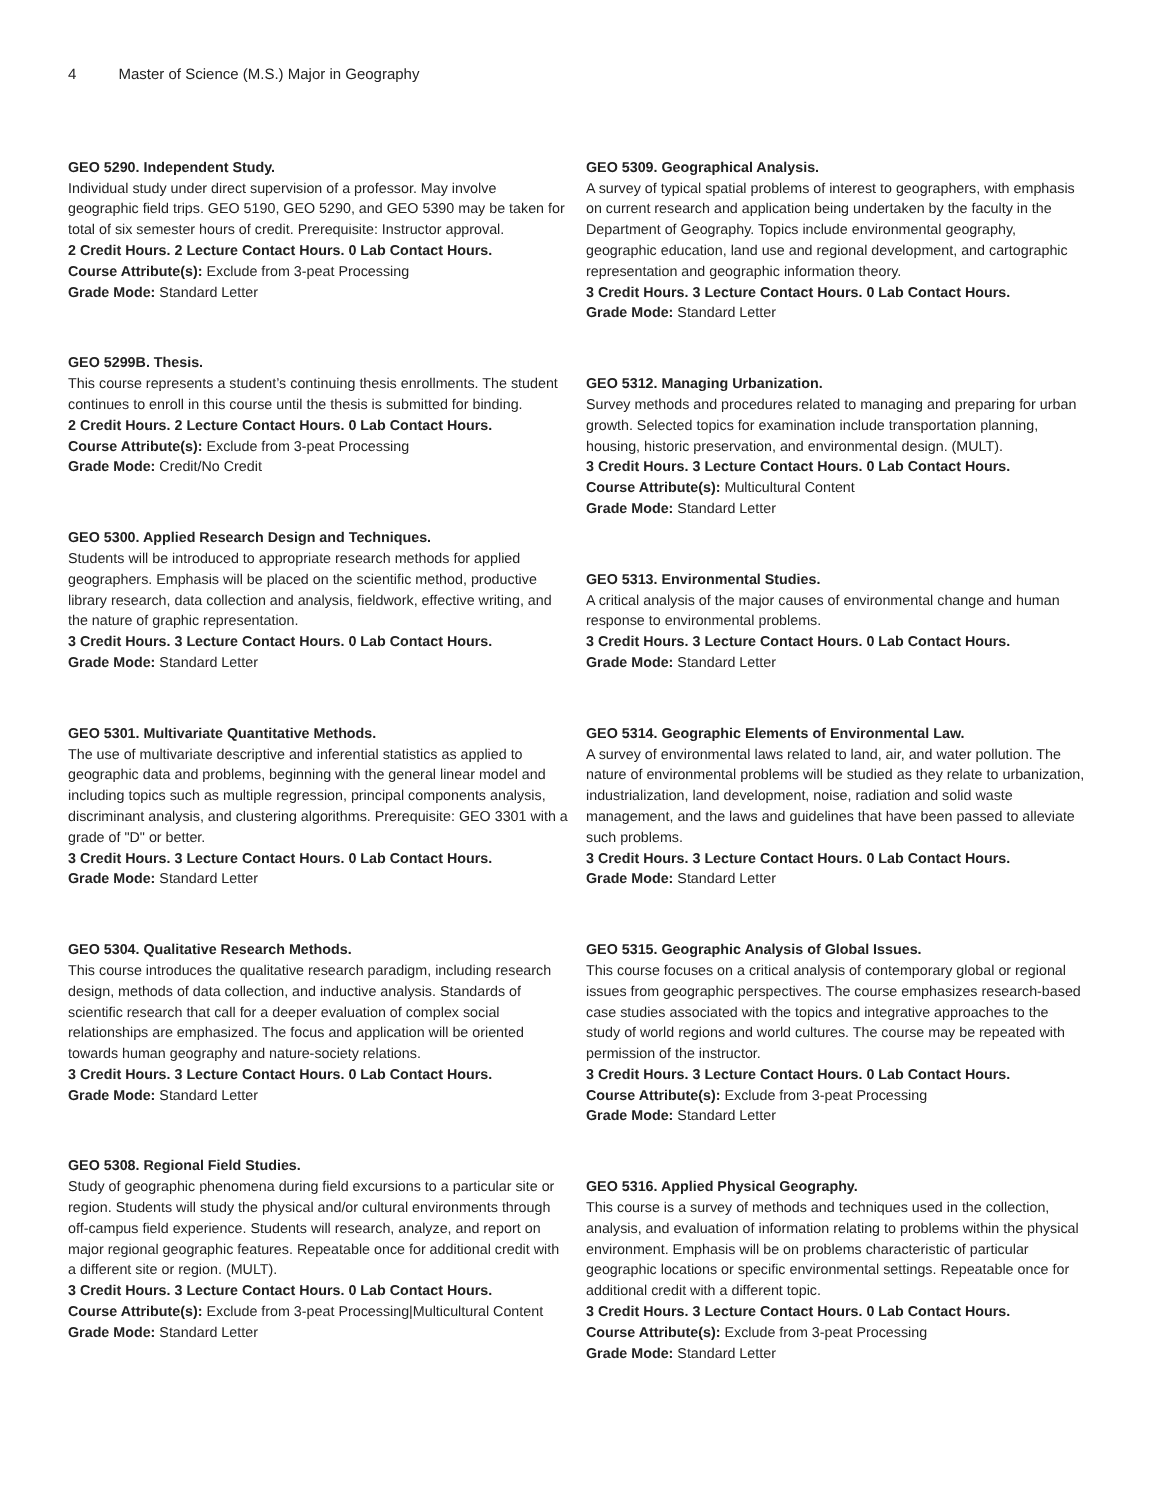4 Master of Science (M.S.) Major in Geography
GEO 5290. Independent Study.
Individual study under direct supervision of a professor. May involve geographic field trips. GEO 5190, GEO 5290, and GEO 5390 may be taken for total of six semester hours of credit. Prerequisite: Instructor approval.
2 Credit Hours. 2 Lecture Contact Hours. 0 Lab Contact Hours.
Course Attribute(s): Exclude from 3-peat Processing
Grade Mode: Standard Letter
GEO 5299B. Thesis.
This course represents a student’s continuing thesis enrollments. The student continues to enroll in this course until the thesis is submitted for binding.
2 Credit Hours. 2 Lecture Contact Hours. 0 Lab Contact Hours.
Course Attribute(s): Exclude from 3-peat Processing
Grade Mode: Credit/No Credit
GEO 5300. Applied Research Design and Techniques.
Students will be introduced to appropriate research methods for applied geographers. Emphasis will be placed on the scientific method, productive library research, data collection and analysis, fieldwork, effective writing, and the nature of graphic representation.
3 Credit Hours. 3 Lecture Contact Hours. 0 Lab Contact Hours.
Grade Mode: Standard Letter
GEO 5301. Multivariate Quantitative Methods.
The use of multivariate descriptive and inferential statistics as applied to geographic data and problems, beginning with the general linear model and including topics such as multiple regression, principal components analysis, discriminant analysis, and clustering algorithms. Prerequisite: GEO 3301 with a grade of "D" or better.
3 Credit Hours. 3 Lecture Contact Hours. 0 Lab Contact Hours.
Grade Mode: Standard Letter
GEO 5304. Qualitative Research Methods.
This course introduces the qualitative research paradigm, including research design, methods of data collection, and inductive analysis. Standards of scientific research that call for a deeper evaluation of complex social relationships are emphasized. The focus and application will be oriented towards human geography and nature-society relations.
3 Credit Hours. 3 Lecture Contact Hours. 0 Lab Contact Hours.
Grade Mode: Standard Letter
GEO 5308. Regional Field Studies.
Study of geographic phenomena during field excursions to a particular site or region. Students will study the physical and/or cultural environments through off-campus field experience. Students will research, analyze, and report on major regional geographic features. Repeatable once for additional credit with a different site or region. (MULT).
3 Credit Hours. 3 Lecture Contact Hours. 0 Lab Contact Hours.
Course Attribute(s): Exclude from 3-peat Processing|Multicultural Content
Grade Mode: Standard Letter
GEO 5309. Geographical Analysis.
A survey of typical spatial problems of interest to geographers, with emphasis on current research and application being undertaken by the faculty in the Department of Geography. Topics include environmental geography, geographic education, land use and regional development, and cartographic representation and geographic information theory.
3 Credit Hours. 3 Lecture Contact Hours. 0 Lab Contact Hours.
Grade Mode: Standard Letter
GEO 5312. Managing Urbanization.
Survey methods and procedures related to managing and preparing for urban growth. Selected topics for examination include transportation planning, housing, historic preservation, and environmental design. (MULT).
3 Credit Hours. 3 Lecture Contact Hours. 0 Lab Contact Hours.
Course Attribute(s): Multicultural Content
Grade Mode: Standard Letter
GEO 5313. Environmental Studies.
A critical analysis of the major causes of environmental change and human response to environmental problems.
3 Credit Hours. 3 Lecture Contact Hours. 0 Lab Contact Hours.
Grade Mode: Standard Letter
GEO 5314. Geographic Elements of Environmental Law.
A survey of environmental laws related to land, air, and water pollution. The nature of environmental problems will be studied as they relate to urbanization, industrialization, land development, noise, radiation and solid waste management, and the laws and guidelines that have been passed to alleviate such problems.
3 Credit Hours. 3 Lecture Contact Hours. 0 Lab Contact Hours.
Grade Mode: Standard Letter
GEO 5315. Geographic Analysis of Global Issues.
This course focuses on a critical analysis of contemporary global or regional issues from geographic perspectives. The course emphasizes research-based case studies associated with the topics and integrative approaches to the study of world regions and world cultures. The course may be repeated with permission of the instructor.
3 Credit Hours. 3 Lecture Contact Hours. 0 Lab Contact Hours.
Course Attribute(s): Exclude from 3-peat Processing
Grade Mode: Standard Letter
GEO 5316. Applied Physical Geography.
This course is a survey of methods and techniques used in the collection, analysis, and evaluation of information relating to problems within the physical environment. Emphasis will be on problems characteristic of particular geographic locations or specific environmental settings. Repeatable once for additional credit with a different topic.
3 Credit Hours. 3 Lecture Contact Hours. 0 Lab Contact Hours.
Course Attribute(s): Exclude from 3-peat Processing
Grade Mode: Standard Letter